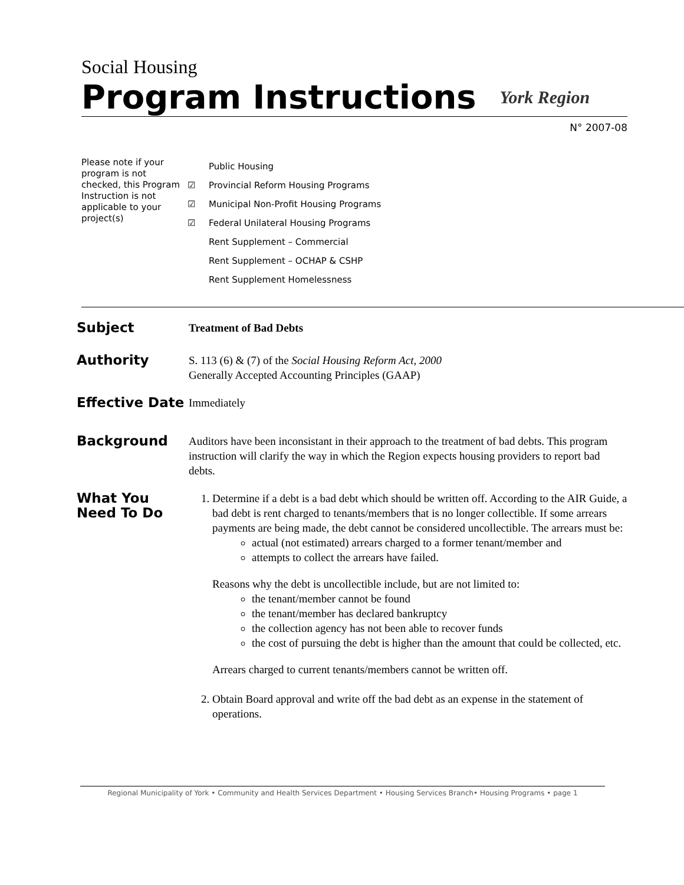Social Housing
Program Instructions
York Region
N° 2007-08
Please note if your program is not checked, this Program Instruction is not applicable to your project(s)
Public Housing
☑ Provincial Reform Housing Programs
☑ Municipal Non-Profit Housing Programs
☑ Federal Unilateral Housing Programs
Rent Supplement – Commercial
Rent Supplement – OCHAP & CSHP
Rent Supplement Homelessness
Subject
Treatment of Bad Debts
Authority
S. 113 (6) & (7) of the Social Housing Reform Act, 2000
Generally Accepted Accounting Principles (GAAP)
Effective Date
Immediately
Background
Auditors have been inconsistant in their approach to the treatment of bad debts. This program instruction will clarify the way in which the Region expects housing providers to report bad debts.
What You
Need To Do
1. Determine if a debt is a bad debt which should be written off. According to the AIR Guide, a bad debt is rent charged to tenants/members that is no longer collectible. If some arrears payments are being made, the debt cannot be considered uncollectible. The arrears must be:
actual (not estimated) arrears charged to a former tenant/member and
attempts to collect the arrears have failed.
Reasons why the debt is uncollectible include, but are not limited to:
the tenant/member cannot be found
the tenant/member has declared bankruptcy
the collection agency has not been able to recover funds
the cost of pursuing the debt is higher than the amount that could be collected, etc.
Arrears charged to current tenants/members cannot be written off.
2. Obtain Board approval and write off the bad debt as an expense in the statement of operations.
Regional Municipality of York • Community and Health Services Department • Housing Services Branch• Housing Programs • page 1